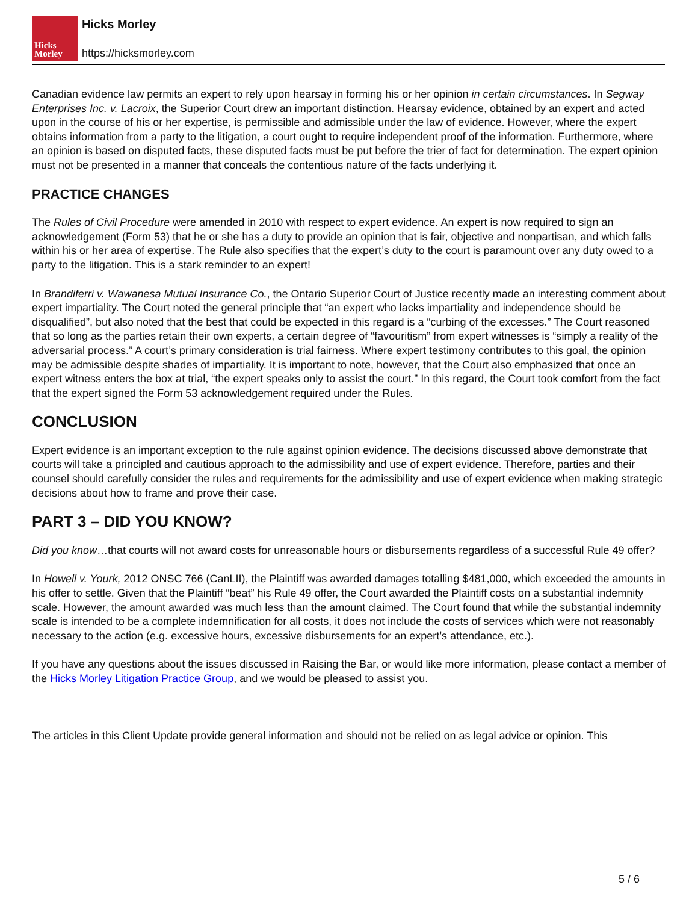Hicks
Morley
Hicks Morley
https://hicksmorley.com
Canadian evidence law permits an expert to rely upon hearsay in forming his or her opinion in certain circumstances. In Segway Enterprises Inc. v. Lacroix, the Superior Court drew an important distinction. Hearsay evidence, obtained by an expert and acted upon in the course of his or her expertise, is permissible and admissible under the law of evidence. However, where the expert obtains information from a party to the litigation, a court ought to require independent proof of the information. Furthermore, where an opinion is based on disputed facts, these disputed facts must be put before the trier of fact for determination. The expert opinion must not be presented in a manner that conceals the contentious nature of the facts underlying it.
PRACTICE CHANGES
The Rules of Civil Procedure were amended in 2010 with respect to expert evidence. An expert is now required to sign an acknowledgement (Form 53) that he or she has a duty to provide an opinion that is fair, objective and nonpartisan, and which falls within his or her area of expertise. The Rule also specifies that the expert’s duty to the court is paramount over any duty owed to a party to the litigation. This is a stark reminder to an expert!
In Brandiferri v. Wawanesa Mutual Insurance Co., the Ontario Superior Court of Justice recently made an interesting comment about expert impartiality. The Court noted the general principle that “an expert who lacks impartiality and independence should be disqualified”, but also noted that the best that could be expected in this regard is a “curbing of the excesses.” The Court reasoned that so long as the parties retain their own experts, a certain degree of “favouritism” from expert witnesses is “simply a reality of the adversarial process.” A court’s primary consideration is trial fairness. Where expert testimony contributes to this goal, the opinion may be admissible despite shades of impartiality. It is important to note, however, that the Court also emphasized that once an expert witness enters the box at trial, “the expert speaks only to assist the court.” In this regard, the Court took comfort from the fact that the expert signed the Form 53 acknowledgement required under the Rules.
CONCLUSION
Expert evidence is an important exception to the rule against opinion evidence. The decisions discussed above demonstrate that courts will take a principled and cautious approach to the admissibility and use of expert evidence. Therefore, parties and their counsel should carefully consider the rules and requirements for the admissibility and use of expert evidence when making strategic decisions about how to frame and prove their case.
PART 3 – DID YOU KNOW?
Did you know…that courts will not award costs for unreasonable hours or disbursements regardless of a successful Rule 49 offer?
In Howell v. Yourk, 2012 ONSC 766 (CanLII), the Plaintiff was awarded damages totalling $481,000, which exceeded the amounts in his offer to settle. Given that the Plaintiff “beat” his Rule 49 offer, the Court awarded the Plaintiff costs on a substantial indemnity scale. However, the amount awarded was much less than the amount claimed. The Court found that while the substantial indemnity scale is intended to be a complete indemnification for all costs, it does not include the costs of services which were not reasonably necessary to the action (e.g. excessive hours, excessive disbursements for an expert’s attendance, etc.).
If you have any questions about the issues discussed in Raising the Bar, or would like more information, please contact a member of the Hicks Morley Litigation Practice Group, and we would be pleased to assist you.
The articles in this Client Update provide general information and should not be relied on as legal advice or opinion. This
5 / 6